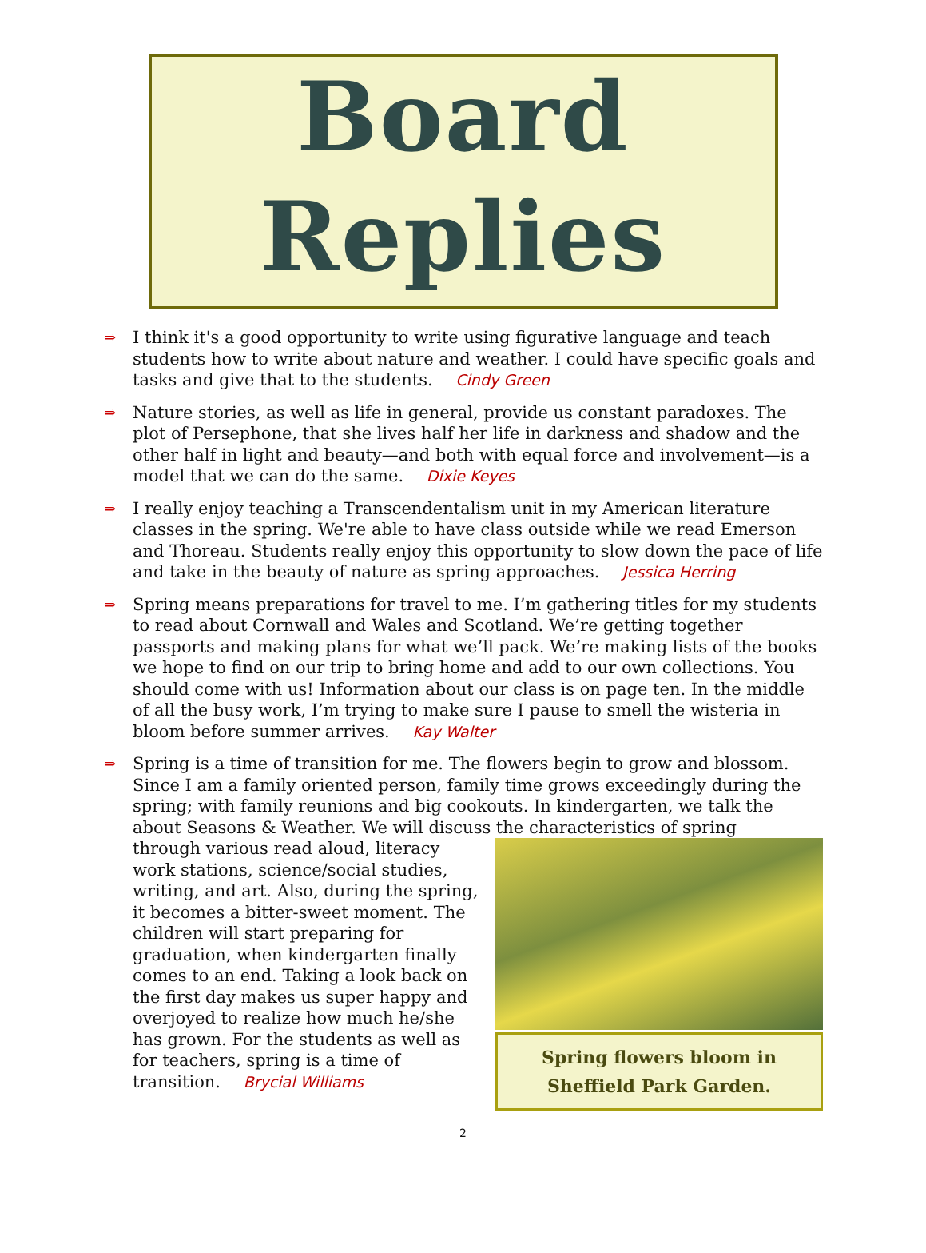Board
Replies
⇒
I think it's a good opportunity to write using figurative language and teach students how to write about nature and weather. I could have specific goals and tasks and give that to the students. Cindy Green
⇒
Nature stories, as well as life in general, provide us constant paradoxes. The plot of Persephone, that she lives half her life in darkness and shadow and the other half in light and beauty—and both with equal force and involvement—is a model that we can do the same. Dixie Keyes
⇒
I really enjoy teaching a Transcendentalism unit in my American literature classes in the spring. We're able to have class outside while we read Emerson and Thoreau. Students really enjoy this opportunity to slow down the pace of life and take in the beauty of nature as spring approaches. Jessica Herring
⇒
Spring means preparations for travel to me. I’m gathering titles for my students to read about Cornwall and Wales and Scotland. We’re getting together passports and making plans for what we’ll pack. We’re making lists of the books we hope to find on our trip to bring home and add to our own collections. You should come with us! Information about our class is on page ten. In the middle of all the busy work, I’m trying to make sure I pause to smell the wisteria in bloom before summer arrives. Kay Walter
⇒
Spring is a time of transition for me. The flowers begin to grow and blossom. Since I am a family oriented person, family time grows exceedingly during the spring; with family reunions and big cookouts. In kindergarten, we talk the about Seasons & Weather. We will discuss the characteristics of spring
through various read aloud, literacy work stations, science/social studies, writing, and art. Also, during the spring, it becomes a bitter-sweet moment. The children will start preparing for graduation, when kindergarten finally comes to an end. Taking a look back on the first day makes us super happy and overjoyed to realize how much he/she has grown. For the students as well as for teachers, spring is a time of transition. Brycial Williams
Spring flowers bloom in Sheffield Park Garden.
2